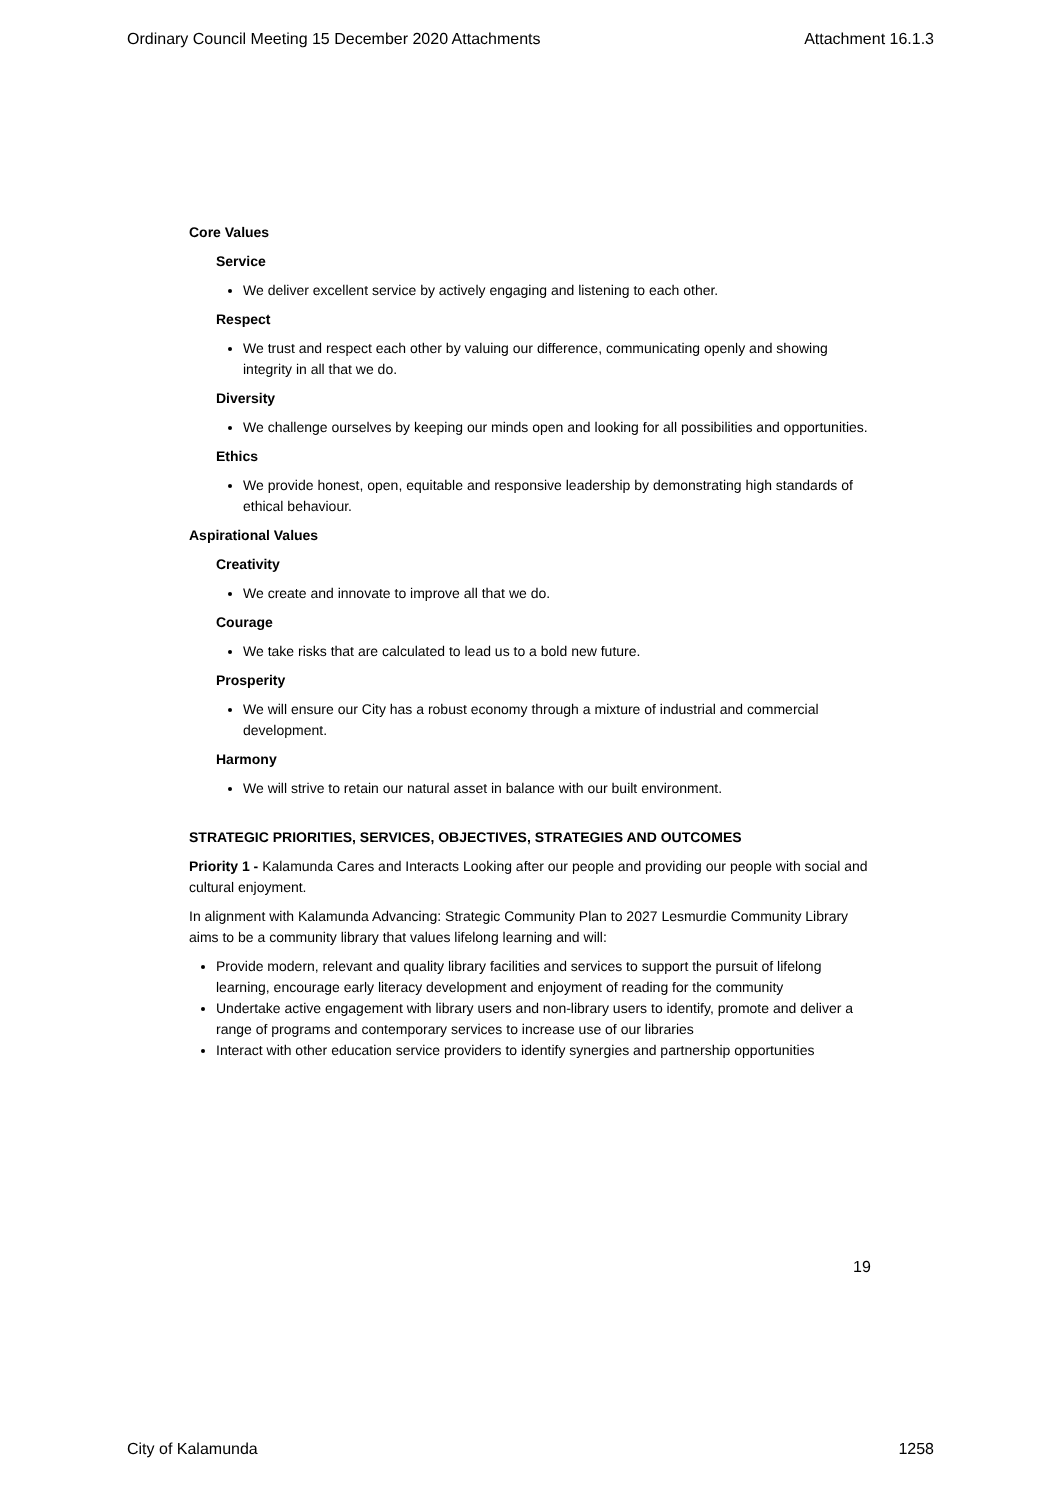Ordinary Council Meeting 15 December 2020 Attachments Attachment 16.1.3
Core Values
Service
We deliver excellent service by actively engaging and listening to each other.
Respect
We trust and respect each other by valuing our difference, communicating openly and showing integrity in all that we do.
Diversity
We challenge ourselves by keeping our minds open and looking for all possibilities and opportunities.
Ethics
We provide honest, open, equitable and responsive leadership by demonstrating high standards of ethical behaviour.
Aspirational Values
Creativity
We create and innovate to improve all that we do.
Courage
We take risks that are calculated to lead us to a bold new future.
Prosperity
We will ensure our City has a robust economy through a mixture of industrial and commercial development.
Harmony
We will strive to retain our natural asset in balance with our built environment.
STRATEGIC PRIORITIES, SERVICES, OBJECTIVES, STRATEGIES AND OUTCOMES
Priority 1 - Kalamunda Cares and Interacts Looking after our people and providing our people with social and cultural enjoyment.
In alignment with Kalamunda Advancing: Strategic Community Plan to 2027 Lesmurdie Community Library aims to be a community library that values lifelong learning and will:
Provide modern, relevant and quality library facilities and services to support the pursuit of lifelong learning, encourage early literacy development and enjoyment of reading for the community
Undertake active engagement with library users and non-library users to identify, promote and deliver a range of programs and contemporary services to increase use of our libraries
Interact with other education service providers to identify synergies and partnership opportunities
19
City of Kalamunda 1258